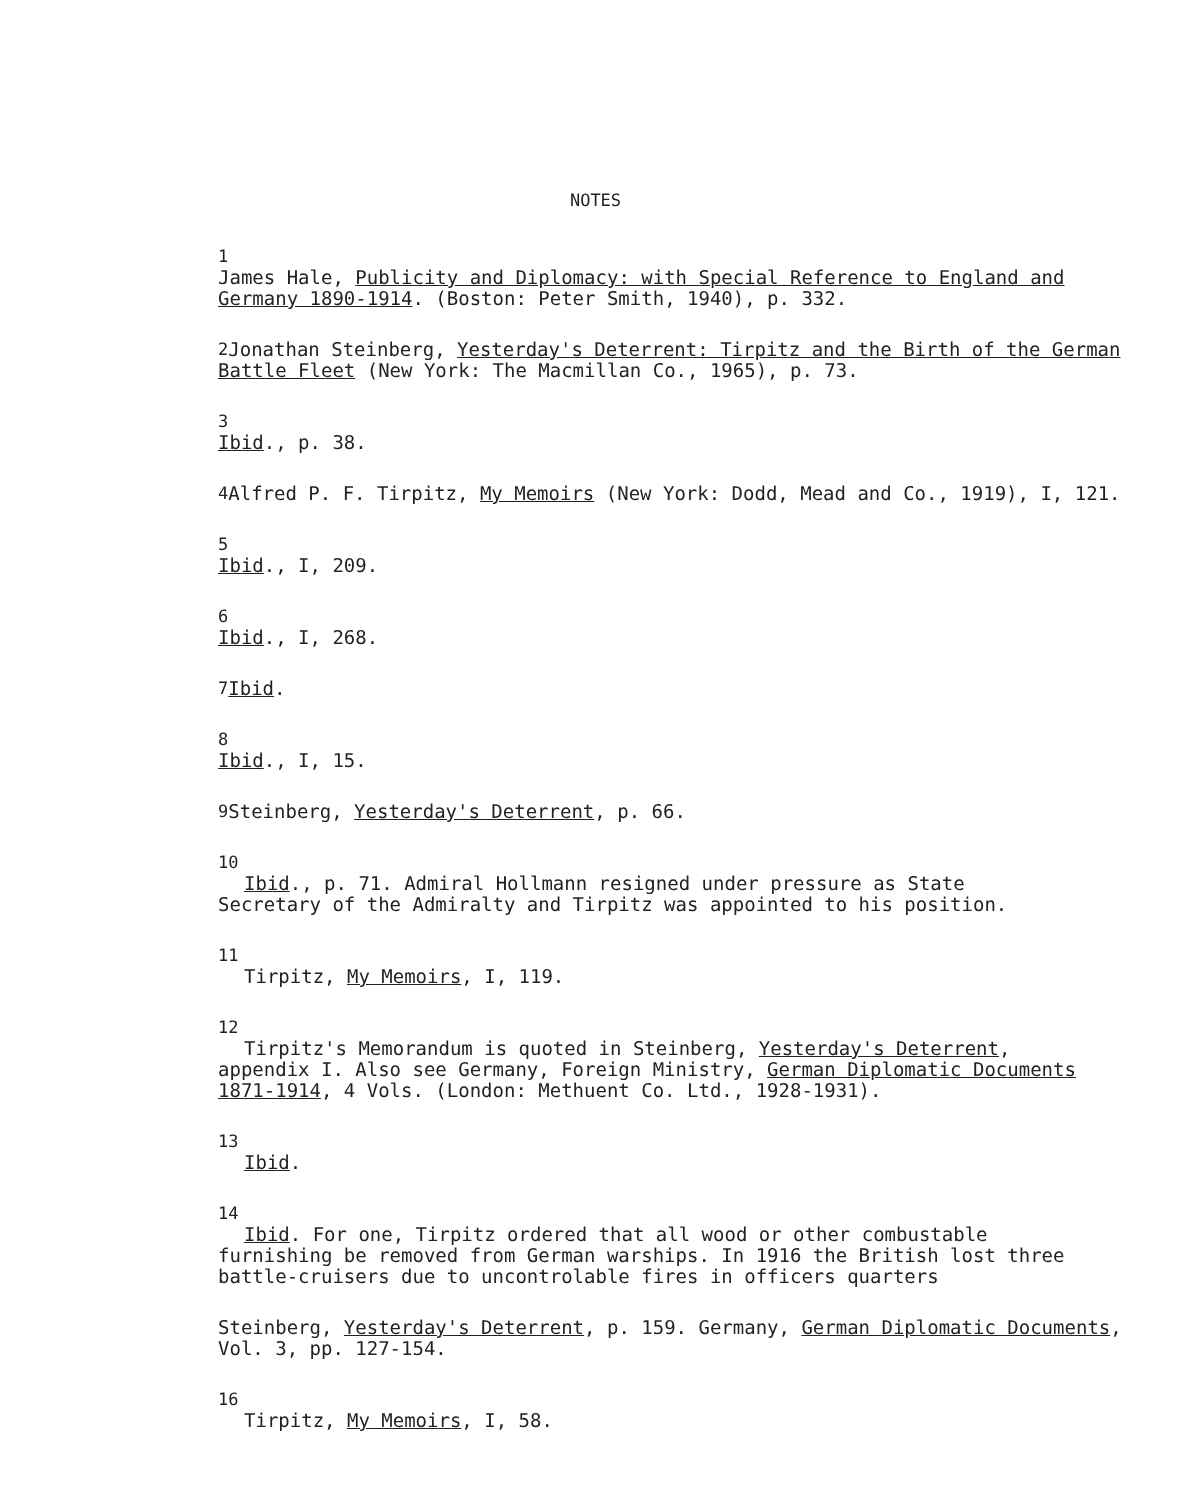NOTES
1
James Hale, Publicity and Diplomacy: with Special Reference to England and Germany 1890-1914. (Boston: Peter Smith, 1940), p. 332.
<sup>2</sup> Jonathan Steinberg, Yesterday's Deterrent: Tirpitz and the Birth of the German Battle Fleet (New York: The Macmillan Co., 1965), p. 73.
3
Ibid., p. 38.
<sup>4</sup> Alfred P. F. Tirpitz, My Memoirs (New York: Dodd, Mead and Co., 1919), I, 121.
5
Ibid., I, 209.
6
Ibid., I, 268.
<sup>7</sup> Ibid.
8
Ibid., I, 15.
<sup>9</sup> Steinberg, Yesterday's Deterrent, p. 66.
10
Ibid., p. 71. Admiral Hollmann resigned under pressure as State
Secretary of the Admiralty and Tirpitz was appointed to his position.
11
Tirpitz, My Memoirs, I, 119.
12
Tirpitz's Memorandum is quoted in Steinberg, Yesterday's Deterrent,
appendix I. Also see Germany, Foreign Ministry, German Diplomatic Documents 1871-1914, 4 Vols. (London: Methuent Co. Ltd., 1928-1931).
13
Ibid.
14
Ibid. For one, Tirpitz ordered that all wood or other combustable
furnishing be removed from German warships. In 1916 the British lost three battle-cruisers due to uncontrolable fires in officers quarters
Steinberg, Yesterday's Deterrent, p. 159. Germany, German Diplomatic Documents, Vol. 3, pp. 127-154.
16
Tirpitz, My Memoirs, I, 58.